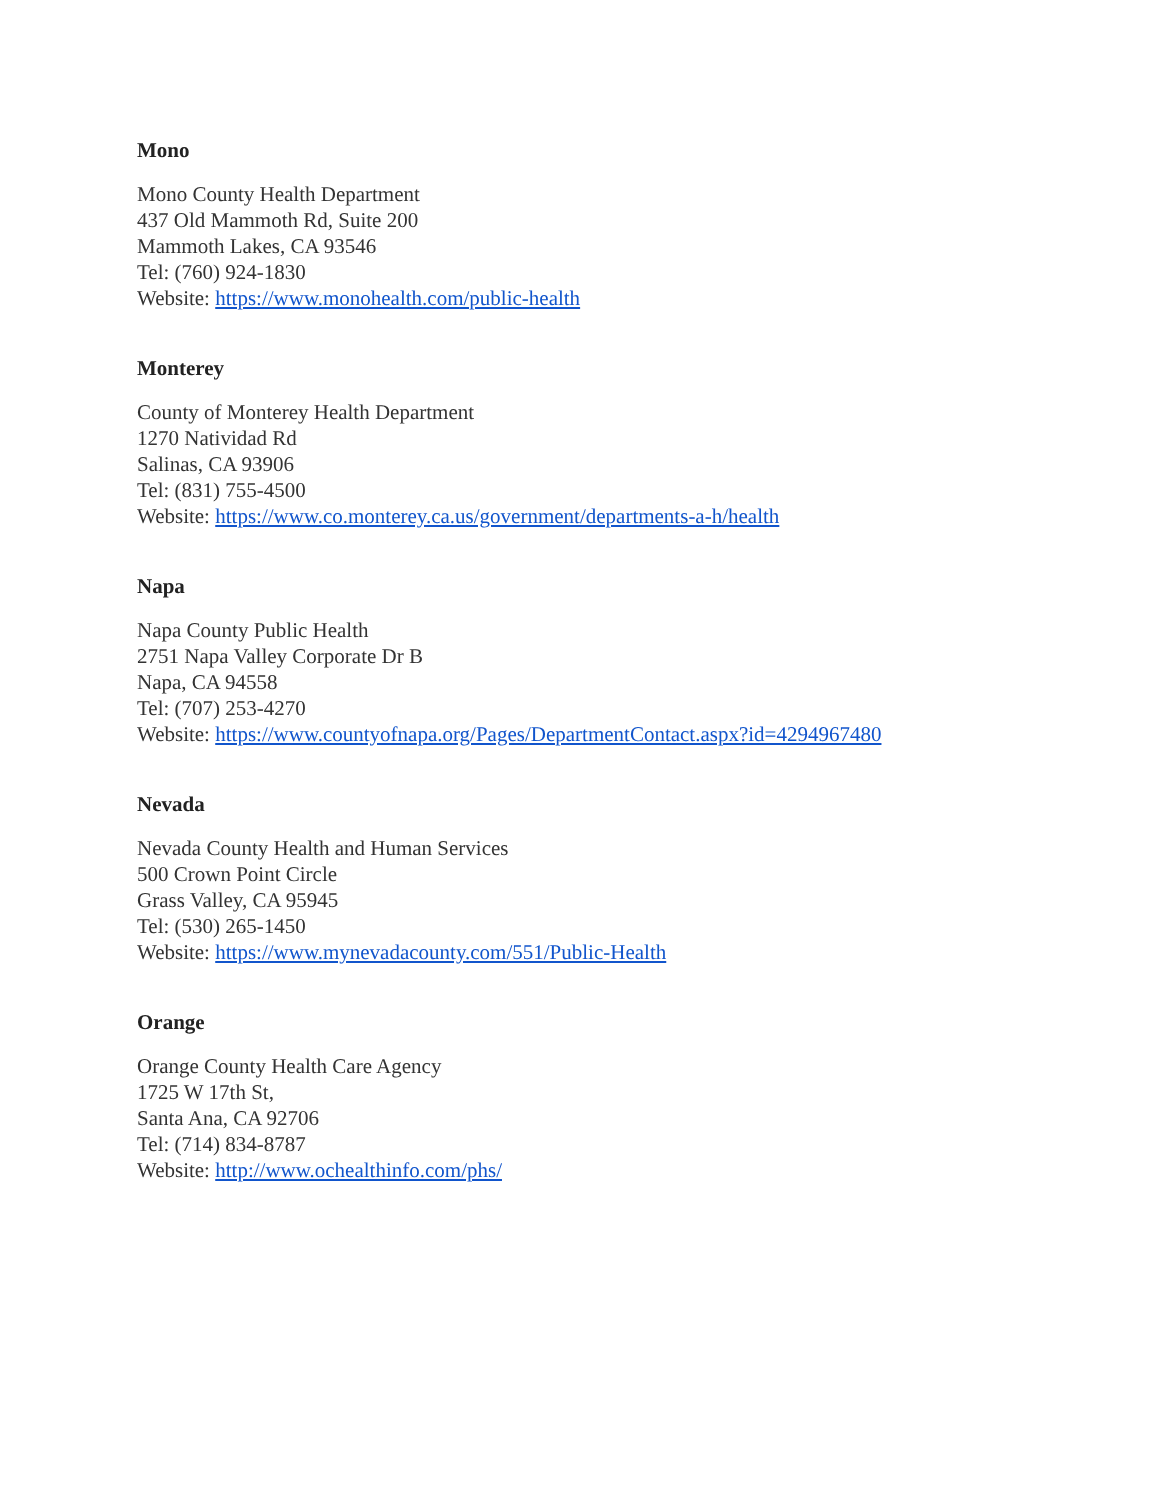Mono
Mono County Health Department
437 Old Mammoth Rd, Suite 200
Mammoth Lakes, CA 93546
Tel: (760) 924-1830
Website: https://www.monohealth.com/public-health
Monterey
County of Monterey Health Department
1270 Natividad Rd
Salinas, CA 93906
Tel: (831) 755-4500
Website: https://www.co.monterey.ca.us/government/departments-a-h/health
Napa
Napa County Public Health
2751 Napa Valley Corporate Dr B
Napa, CA 94558
Tel: (707) 253-4270
Website: https://www.countyofnapa.org/Pages/DepartmentContact.aspx?id=4294967480
Nevada
Nevada County Health and Human Services
500 Crown Point Circle
Grass Valley, CA 95945
Tel: (530) 265-1450
Website: https://www.mynevadacounty.com/551/Public-Health
Orange
Orange County Health Care Agency
1725 W 17th St,
Santa Ana, CA 92706
Tel: (714) 834-8787
Website: http://www.ochealthinfo.com/phs/